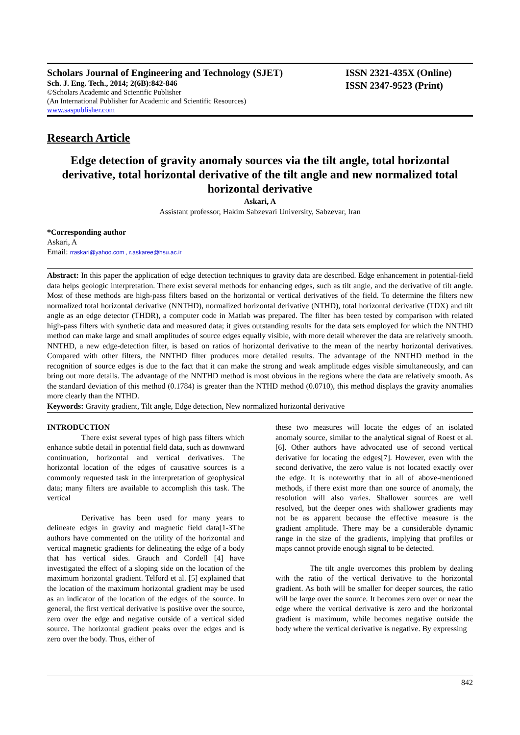Scholars Journal of Engineering and Technology (SJET)
Sch. J. Eng. Tech., 2014; 2(6B):842-846
©Scholars Academic and Scientific Publisher
(An International Publisher for Academic and Scientific Resources)
www.saspublisher.com
ISSN 2321-435X (Online)
ISSN 2347-9523 (Print)
Research Article
Edge detection of gravity anomaly sources via the tilt angle, total horizontal derivative, total horizontal derivative of the tilt angle and new normalized total horizontal derivative
Askari, A
Assistant professor, Hakim Sabzevari University, Sabzevar, Iran
*Corresponding author
Askari, A
Email: rraskari@yahoo.com , r.askaree@hsu.ac.ir
Abstract: In this paper the application of edge detection techniques to gravity data are described. Edge enhancement in potential-field data helps geologic interpretation. There exist several methods for enhancing edges, such as tilt angle, and the derivative of tilt angle. Most of these methods are high-pass filters based on the horizontal or vertical derivatives of the field. To determine the filters new normalized total horizontal derivative (NNTHD), normalized horizontal derivative (NTHD), total horizontal derivative (TDX) and tilt angle as an edge detector (THDR), a computer code in Matlab was prepared. The filter has been tested by comparison with related high-pass filters with synthetic data and measured data; it gives outstanding results for the data sets employed for which the NNTHD method can make large and small amplitudes of source edges equally visible, with more detail wherever the data are relatively smooth. NNTHD, a new edge-detection filter, is based on ratios of horizontal derivative to the mean of the nearby horizontal derivatives. Compared with other filters, the NNTHD filter produces more detailed results. The advantage of the NNTHD method in the recognition of source edges is due to the fact that it can make the strong and weak amplitude edges visible simultaneously, and can bring out more details. The advantage of the NNTHD method is most obvious in the regions where the data are relatively smooth. As the standard deviation of this method (0.1784) is greater than the NTHD method (0.0710), this method displays the gravity anomalies more clearly than the NTHD.
Keywords: Gravity gradient, Tilt angle, Edge detection, New normalized horizontal derivative
INTRODUCTION
There exist several types of high pass filters which enhance subtle detail in potential field data, such as downward continuation, horizontal and vertical derivatives. The horizontal location of the edges of causative sources is a commonly requested task in the interpretation of geophysical data; many filters are available to accomplish this task. The vertical
Derivative has been used for many years to delineate edges in gravity and magnetic field data[1-3The authors have commented on the utility of the horizontal and vertical magnetic gradients for delineating the edge of a body that has vertical sides. Grauch and Cordell [4] have investigated the effect of a sloping side on the location of the maximum horizontal gradient. Telford et al. [5] explained that the location of the maximum horizontal gradient may be used as an indicator of the location of the edges of the source. In general, the first vertical derivative is positive over the source, zero over the edge and negative outside of a vertical sided source. The horizontal gradient peaks over the edges and is zero over the body. Thus, either of
these two measures will locate the edges of an isolated anomaly source, similar to the analytical signal of Roest et al. [6]. Other authors have advocated use of second vertical derivative for locating the edges[7]. However, even with the second derivative, the zero value is not located exactly over the edge. It is noteworthy that in all of above-mentioned methods, if there exist more than one source of anomaly, the resolution will also varies. Shallower sources are well resolved, but the deeper ones with shallower gradients may not be as apparent because the effective measure is the gradient amplitude. There may be a considerable dynamic range in the size of the gradients, implying that profiles or maps cannot provide enough signal to be detected.
The tilt angle overcomes this problem by dealing with the ratio of the vertical derivative to the horizontal gradient. As both will be smaller for deeper sources, the ratio will be large over the source. It becomes zero over or near the edge where the vertical derivative is zero and the horizontal gradient is maximum, while becomes negative outside the body where the vertical derivative is negative. By expressing
842